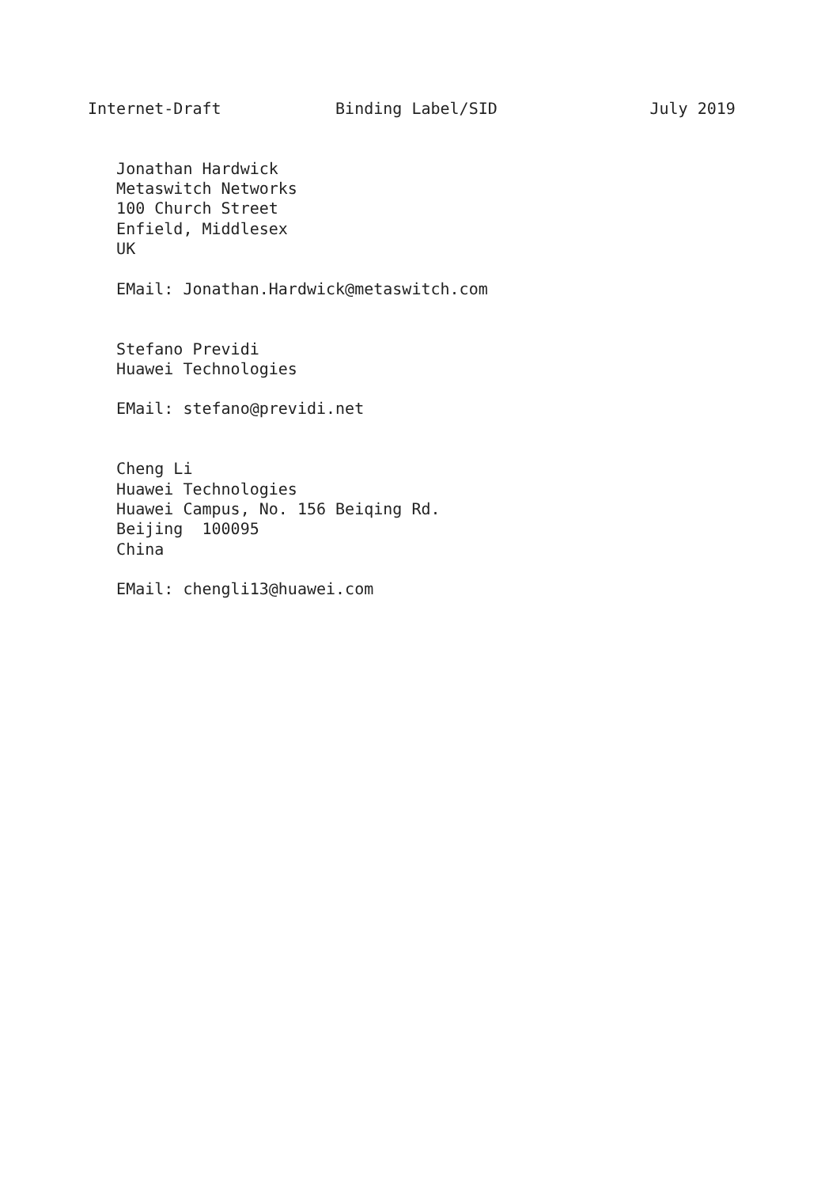Internet-Draft            Binding Label/SID                July 2019


   Jonathan Hardwick
   Metaswitch Networks
   100 Church Street
   Enfield, Middlesex
   UK

   EMail: Jonathan.Hardwick@metaswitch.com


   Stefano Previdi
   Huawei Technologies

   EMail: stefano@previdi.net


   Cheng Li
   Huawei Technologies
   Huawei Campus, No. 156 Beiqing Rd.
   Beijing  100095
   China

   EMail: chengli13@huawei.com